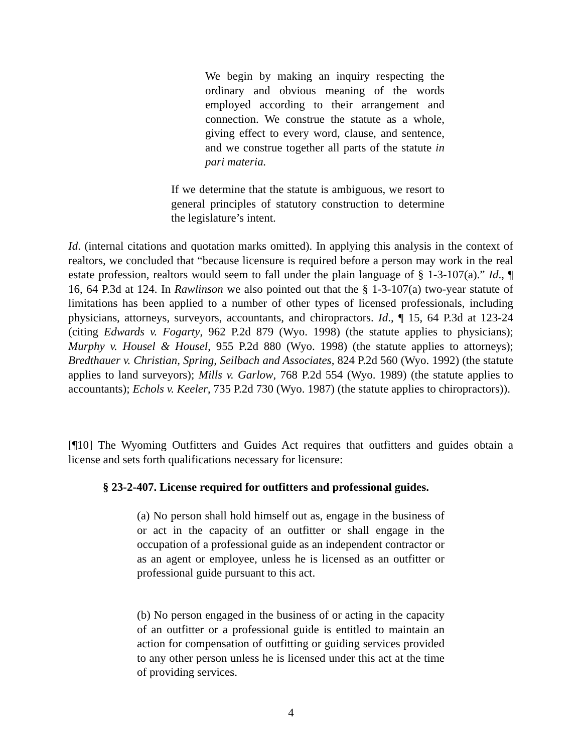We begin by making an inquiry respecting the ordinary and obvious meaning of the words employed according to their arrangement and connection. We construe the statute as a whole, giving effect to every word, clause, and sentence, and we construe together all parts of the statute in pari materia.
If we determine that the statute is ambiguous, we resort to general principles of statutory construction to determine the legislature’s intent.
Id. (internal citations and quotation marks omitted). In applying this analysis in the context of realtors, we concluded that “because licensure is required before a person may work in the real estate profession, realtors would seem to fall under the plain language of § 1-3-107(a).” Id., ¶ 16, 64 P.3d at 124. In Rawlinson we also pointed out that the § 1-3-107(a) two-year statute of limitations has been applied to a number of other types of licensed professionals, including physicians, attorneys, surveyors, accountants, and chiropractors. Id., ¶ 15, 64 P.3d at 123-24 (citing Edwards v. Fogarty, 962 P.2d 879 (Wyo. 1998) (the statute applies to physicians); Murphy v. Housel & Housel, 955 P.2d 880 (Wyo. 1998) (the statute applies to attorneys); Bredthauer v. Christian, Spring, Seilbach and Associates, 824 P.2d 560 (Wyo. 1992) (the statute applies to land surveyors); Mills v. Garlow, 768 P.2d 554 (Wyo. 1989) (the statute applies to accountants); Echols v. Keeler, 735 P.2d 730 (Wyo. 1987) (the statute applies to chiropractors)).
[¶10] The Wyoming Outfitters and Guides Act requires that outfitters and guides obtain a license and sets forth qualifications necessary for licensure:
§ 23-2-407. License required for outfitters and professional guides.
(a) No person shall hold himself out as, engage in the business of or act in the capacity of an outfitter or shall engage in the occupation of a professional guide as an independent contractor or as an agent or employee, unless he is licensed as an outfitter or professional guide pursuant to this act.
(b) No person engaged in the business of or acting in the capacity of an outfitter or a professional guide is entitled to maintain an action for compensation of outfitting or guiding services provided to any other person unless he is licensed under this act at the time of providing services.
4